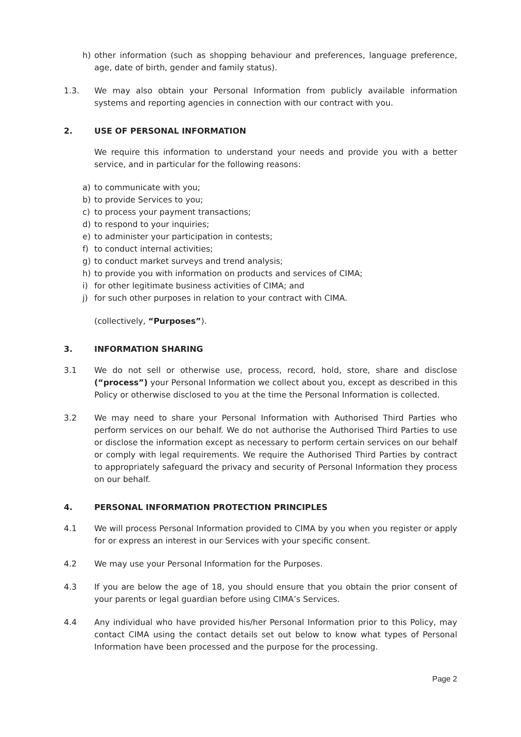h) other information (such as shopping behaviour and preferences, language preference, age, date of birth, gender and family status).
1.3. We may also obtain your Personal Information from publicly available information systems and reporting agencies in connection with our contract with you.
2. USE OF PERSONAL INFORMATION
We require this information to understand your needs and provide you with a better service, and in particular for the following reasons:
a) to communicate with you;
b) to provide Services to you;
c) to process your payment transactions;
d) to respond to your inquiries;
e) to administer your participation in contests;
f) to conduct internal activities;
g) to conduct market surveys and trend analysis;
h) to provide you with information on products and services of CIMA;
i) for other legitimate business activities of CIMA; and
j) for such other purposes in relation to your contract with CIMA.
(collectively, “Purposes”).
3. INFORMATION SHARING
3.1 We do not sell or otherwise use, process, record, hold, store, share and disclose (“process”) your Personal Information we collect about you, except as described in this Policy or otherwise disclosed to you at the time the Personal Information is collected.
3.2 We may need to share your Personal Information with Authorised Third Parties who perform services on our behalf. We do not authorise the Authorised Third Parties to use or disclose the information except as necessary to perform certain services on our behalf or comply with legal requirements. We require the Authorised Third Parties by contract to appropriately safeguard the privacy and security of Personal Information they process on our behalf.
4. PERSONAL INFORMATION PROTECTION PRINCIPLES
4.1 We will process Personal Information provided to CIMA by you when you register or apply for or express an interest in our Services with your specific consent.
4.2 We may use your Personal Information for the Purposes.
4.3 If you are below the age of 18, you should ensure that you obtain the prior consent of your parents or legal guardian before using CIMA’s Services.
4.4 Any individual who have provided his/her Personal Information prior to this Policy, may contact CIMA using the contact details set out below to know what types of Personal Information have been processed and the purpose for the processing.
Page 2